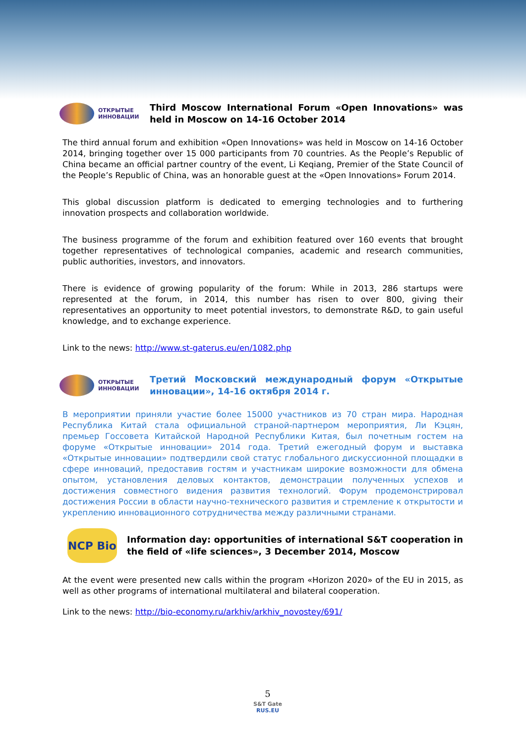ОТКРЫТЫЕ
ИННОВАЦИИ
Third Moscow International Forum «Open Innovations» was held in Moscow on 14-16 October 2014
The third annual forum and exhibition «Open Innovations» was held in Moscow on 14-16 October 2014, bringing together over 15 000 participants from 70 countries. As the People’s Republic of China became an official partner country of the event, Li Keqiang, Premier of the State Council of the People’s Republic of China, was an honorable guest at the «Open Innovations» Forum 2014.
This global discussion platform is dedicated to emerging technologies and to furthering innovation prospects and collaboration worldwide.
The business programme of the forum and exhibition featured over 160 events that brought together representatives of technological companies, academic and research communities, public authorities, investors, and innovators.
There is evidence of growing popularity of the forum: While in 2013, 286 startups were represented at the forum, in 2014, this number has risen to over 800, giving their representatives an opportunity to meet potential investors, to demonstrate R&D, to gain useful knowledge, and to exchange experience.
Link to the news: http://www.st-gaterus.eu/en/1082.php
ОТКРЫТЫЕ
ИННОВАЦИИ
Третий Московский международный форум «Открытые инновации», 14-16 октября 2014 г.
В мероприятии приняли участие более 15000 участников из 70 стран мира. Народная Республика Китай стала официальной страной-партнером мероприятия, Ли Кэцян, премьер Госсовета Китайской Народной Республики Китая, был почетным гостем на форуме «Открытые инновации» 2014 года. Третий ежегодный форум и выставка «Открытые инновации» подтвердили свой статус глобального дискуссионной площадки в сфере инноваций, предоставив гостям и участникам широкие возможности для обмена опытом, установления деловых контактов, демонстрации полученных успехов и достижения совместного видения развития технологий. Форум продемонстрировал достижения России в области научно-технического развития и стремление к открытости и укреплению инновационного сотрудничества между различными странами.
NCP Bio
Information day: opportunities of international S&T cooperation in the field of «life sciences», 3 December 2014, Moscow
At the event were presented new calls within the program «Horizon 2020» of the EU in 2015, as well as other programs of international multilateral and bilateral cooperation.
Link to the news: http://bio-economy.ru/arkhiv/arkhiv_novostey/691/
5
S&T Gate
RUS.EU